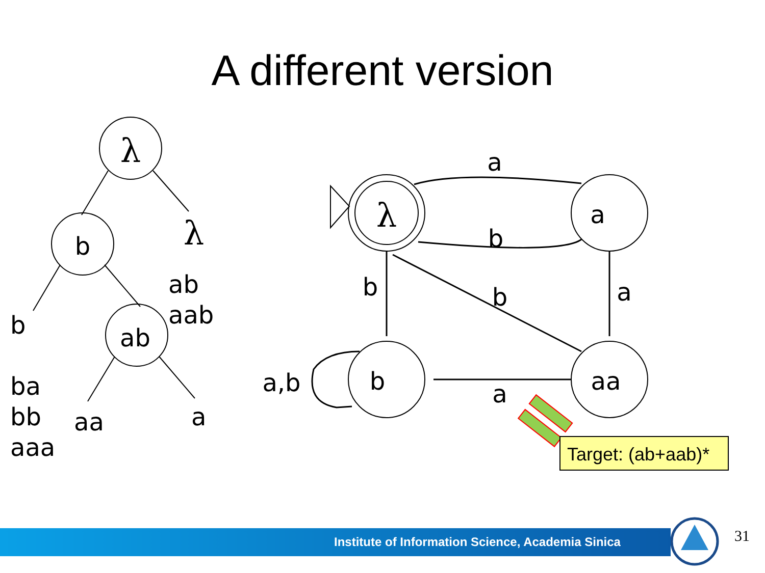A different version
λ
b
ab
λ
λ
a
b
aa
a
b
b
a
b
a
a,b
b
ab
aab
ba
bb
aaa
aa
a
Target: (ab+aab)*
Institute of Information Science, Academia Sinica
31